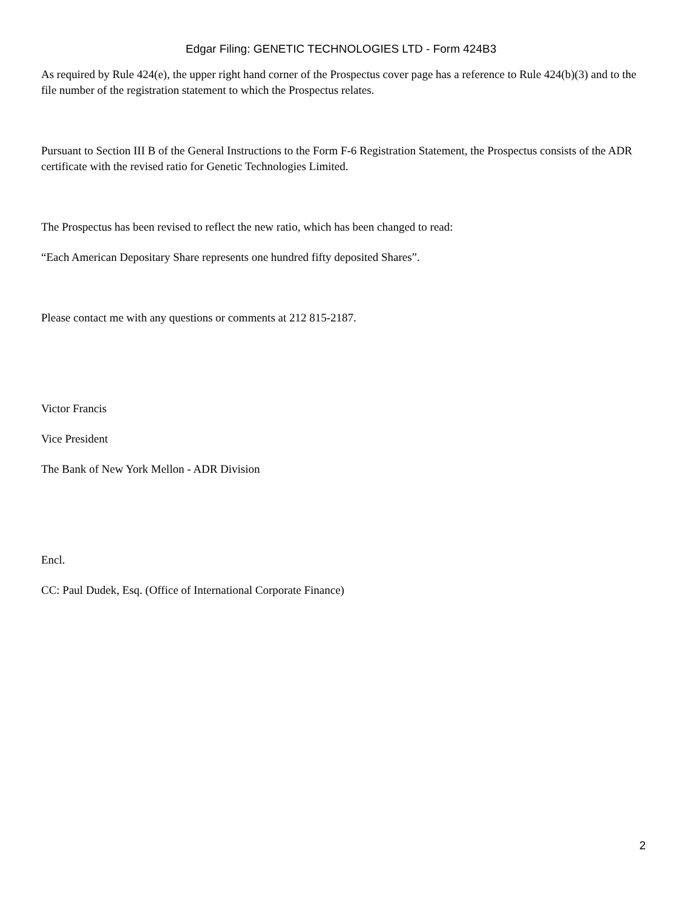Edgar Filing: GENETIC TECHNOLOGIES LTD - Form 424B3
As required by Rule 424(e), the upper right hand corner of the Prospectus cover page has a reference to Rule 424(b)(3) and to the file number of the registration statement to which the Prospectus relates.
Pursuant to Section III B of the General Instructions to the Form F-6 Registration Statement, the Prospectus consists of the ADR certificate with the revised ratio for Genetic Technologies Limited.
The Prospectus has been revised to reflect the new ratio, which has been changed to read:
“Each American Depositary Share represents one hundred fifty deposited Shares”.
Please contact me with any questions or comments at 212 815-2187.
Victor Francis
Vice President
The Bank of New York Mellon - ADR Division
Encl.
CC: Paul Dudek, Esq. (Office of International Corporate Finance)
2